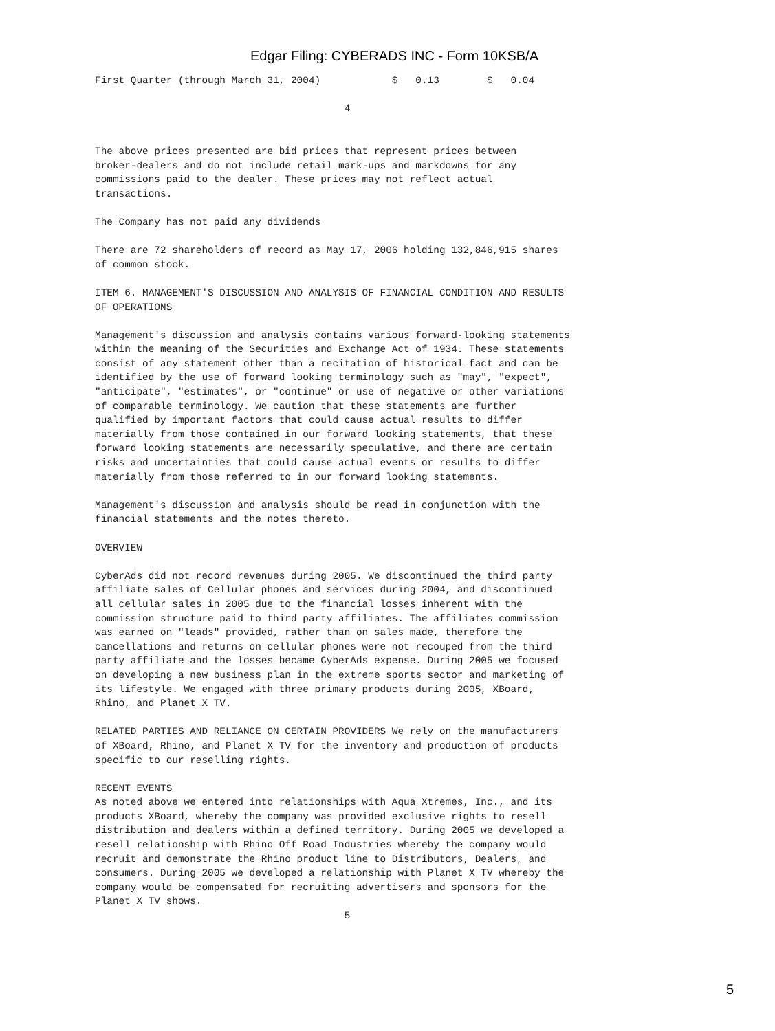Edgar Filing: CYBERADS INC - Form 10KSB/A
First Quarter (through March 31, 2004)            $   0.13        $   0.04

                                          4


The above prices presented are bid prices that represent prices between
broker-dealers and do not include retail mark-ups and markdowns for any
commissions paid to the dealer. These prices may not reflect actual
transactions.

The Company has not paid any dividends

There are 72 shareholders of record as May 17, 2006 holding 132,846,915 shares
of common stock.

ITEM 6. MANAGEMENT'S DISCUSSION AND ANALYSIS OF FINANCIAL CONDITION AND RESULTS
OF OPERATIONS

Management's discussion and analysis contains various forward-looking statements
within the meaning of the Securities and Exchange Act of 1934. These statements
consist of any statement other than a recitation of historical fact and can be
identified by the use of forward looking terminology such as "may", "expect",
"anticipate", "estimates", or "continue" or use of negative or other variations
of comparable terminology. We caution that these statements are further
qualified by important factors that could cause actual results to differ
materially from those contained in our forward looking statements, that these
forward looking statements are necessarily speculative, and there are certain
risks and uncertainties that could cause actual events or results to differ
materially from those referred to in our forward looking statements.

Management's discussion and analysis should be read in conjunction with the
financial statements and the notes thereto.

OVERVIEW

CyberAds did not record revenues during 2005. We discontinued the third party
affiliate sales of Cellular phones and services during 2004, and discontinued
all cellular sales in 2005 due to the financial losses inherent with the
commission structure paid to third party affiliates. The affiliates commission
was earned on "leads" provided, rather than on sales made, therefore the
cancellations and returns on cellular phones were not recouped from the third
party affiliate and the losses became CyberAds expense. During 2005 we focused
on developing a new business plan in the extreme sports sector and marketing of
its lifestyle. We engaged with three primary products during 2005, XBoard,
Rhino, and Planet X TV.

RELATED PARTIES AND RELIANCE ON CERTAIN PROVIDERS We rely on the manufacturers
of XBoard, Rhino, and Planet X TV for the inventory and production of products
specific to our reselling rights.

RECENT EVENTS
As noted above we entered into relationships with Aqua Xtremes, Inc., and its
products XBoard, whereby the company was provided exclusive rights to resell
distribution and dealers within a defined territory. During 2005 we developed a
resell relationship with Rhino Off Road Industries whereby the company would
recruit and demonstrate the Rhino product line to Distributors, Dealers, and
consumers. During 2005 we developed a relationship with Planet X TV whereby the
company would be compensated for recruiting advertisers and sponsors for the
Planet X TV shows.
                                          5
5